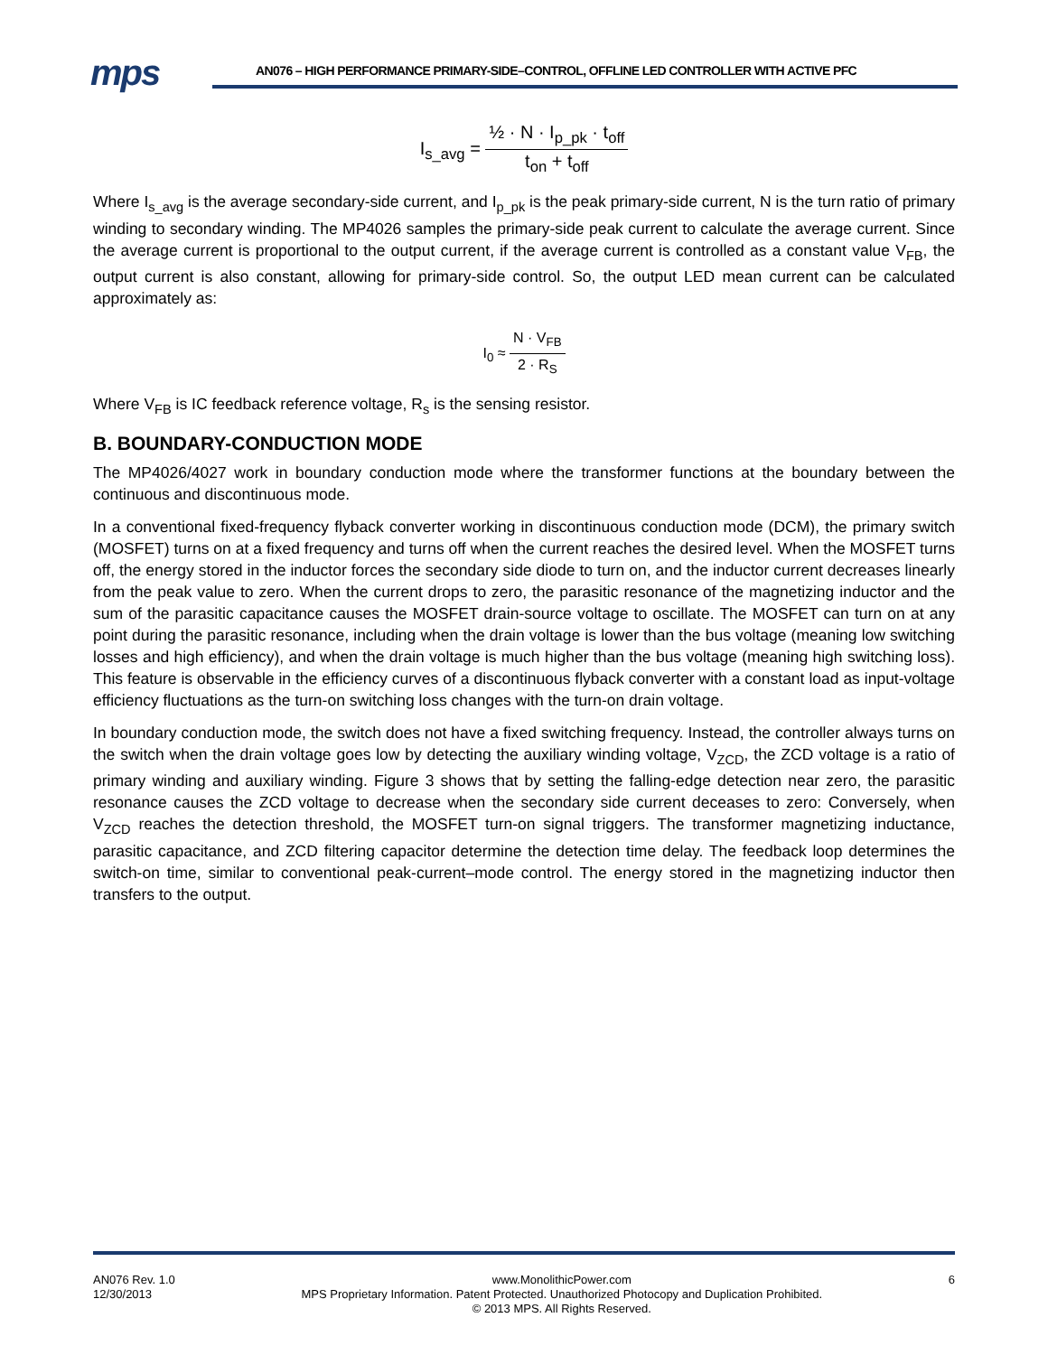mps
AN076 – HIGH PERFORMANCE PRIMARY-SIDE–CONTROL, OFFLINE LED CONTROLLER WITH ACTIVE PFC
I<sub>s_avg</sub> = ½ · N · I<sub>p_pk</sub> · t<sub>off</sub> t<sub>on</sub> + t<sub>off</sub>
Where I<sub>s_avg</sub> is the average secondary-side current, and I<sub>p_pk</sub> is the peak primary-side current, N is the turn ratio of primary winding to secondary winding. The MP4026 samples the primary-side peak current to calculate the average current. Since the average current is proportional to the output current, if the average current is controlled as a constant value V<sub>FB</sub>, the output current is also constant, allowing for primary-side control. So, the output LED mean current can be calculated approximately as:
I<sub>0</sub> ≈ N · V<sub>FB</sub> 2 · R<sub>S</sub>
Where V<sub>FB</sub> is IC feedback reference voltage, R<sub>s</sub> is the sensing resistor.
B. BOUNDARY-CONDUCTION MODE
The MP4026/4027 work in boundary conduction mode where the transformer functions at the boundary between the continuous and discontinuous mode.
In a conventional fixed-frequency flyback converter working in discontinuous conduction mode (DCM), the primary switch (MOSFET) turns on at a fixed frequency and turns off when the current reaches the desired level. When the MOSFET turns off, the energy stored in the inductor forces the secondary side diode to turn on, and the inductor current decreases linearly from the peak value to zero. When the current drops to zero, the parasitic resonance of the magnetizing inductor and the sum of the parasitic capacitance causes the MOSFET drain-source voltage to oscillate. The MOSFET can turn on at any point during the parasitic resonance, including when the drain voltage is lower than the bus voltage (meaning low switching losses and high efficiency), and when the drain voltage is much higher than the bus voltage (meaning high switching loss). This feature is observable in the efficiency curves of a discontinuous flyback converter with a constant load as input-voltage efficiency fluctuations as the turn-on switching loss changes with the turn-on drain voltage.
In boundary conduction mode, the switch does not have a fixed switching frequency. Instead, the controller always turns on the switch when the drain voltage goes low by detecting the auxiliary winding voltage, V<sub>ZCD</sub>, the ZCD voltage is a ratio of primary winding and auxiliary winding. Figure 3 shows that by setting the falling-edge detection near zero, the parasitic resonance causes the ZCD voltage to decrease when the secondary side current deceases to zero: Conversely, when V<sub>ZCD</sub> reaches the detection threshold, the MOSFET turn-on signal triggers. The transformer magnetizing inductance, parasitic capacitance, and ZCD filtering capacitor determine the detection time delay. The feedback loop determines the switch-on time, similar to conventional peak-current–mode control. The energy stored in the magnetizing inductor then transfers to the output.
AN076 Rev. 1.0
12/30/2013
www.MonolithicPower.com
MPS Proprietary Information. Patent Protected. Unauthorized Photocopy and Duplication Prohibited.
© 2013 MPS. All Rights Reserved.
6